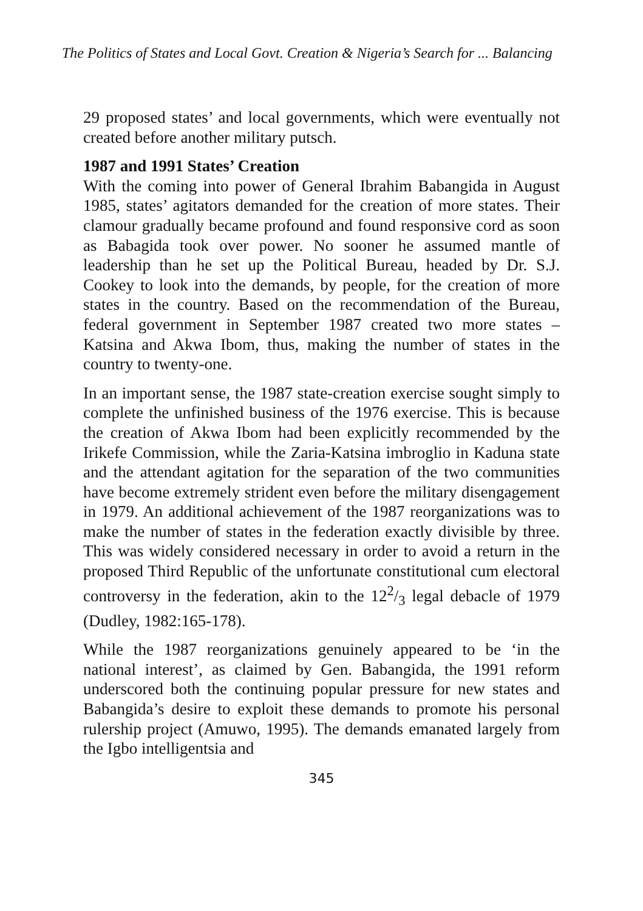The Politics of States and Local Govt. Creation & Nigeria’s Search for ... Balancing
29 proposed states’ and local governments, which were eventually not created before another military putsch.
1987 and 1991 States’ Creation
With the coming into power of General Ibrahim Babangida in August 1985, states’ agitators demanded for the creation of more states. Their clamour gradually became profound and found responsive cord as soon as Babagida took over power. No sooner he assumed mantle of leadership than he set up the Political Bureau, headed by Dr. S.J. Cookey to look into the demands, by people, for the creation of more states in the country. Based on the recommendation of the Bureau, federal government in September 1987 created two more states – Katsina and Akwa Ibom, thus, making the number of states in the country to twenty-one.
In an important sense, the 1987 state-creation exercise sought simply to complete the unfinished business of the 1976 exercise. This is because the creation of Akwa Ibom had been explicitly recommended by the Irikefe Commission, while the Zaria-Katsina imbroglio in Kaduna state and the attendant agitation for the separation of the two communities have become extremely strident even before the military disengagement in 1979. An additional achievement of the 1987 reorganizations was to make the number of states in the federation exactly divisible by three. This was widely considered necessary in order to avoid a return in the proposed Third Republic of the unfortunate constitutional cum electoral controversy in the federation, akin to the 122/3 legal debacle of 1979 (Dudley, 1982:165-178).
While the 1987 reorganizations genuinely appeared to be ‘in the national interest’, as claimed by Gen. Babangida, the 1991 reform underscored both the continuing popular pressure for new states and Babangida’s desire to exploit these demands to promote his personal rulership project (Amuwo, 1995). The demands emanated largely from the Igbo intelligentsia and
345